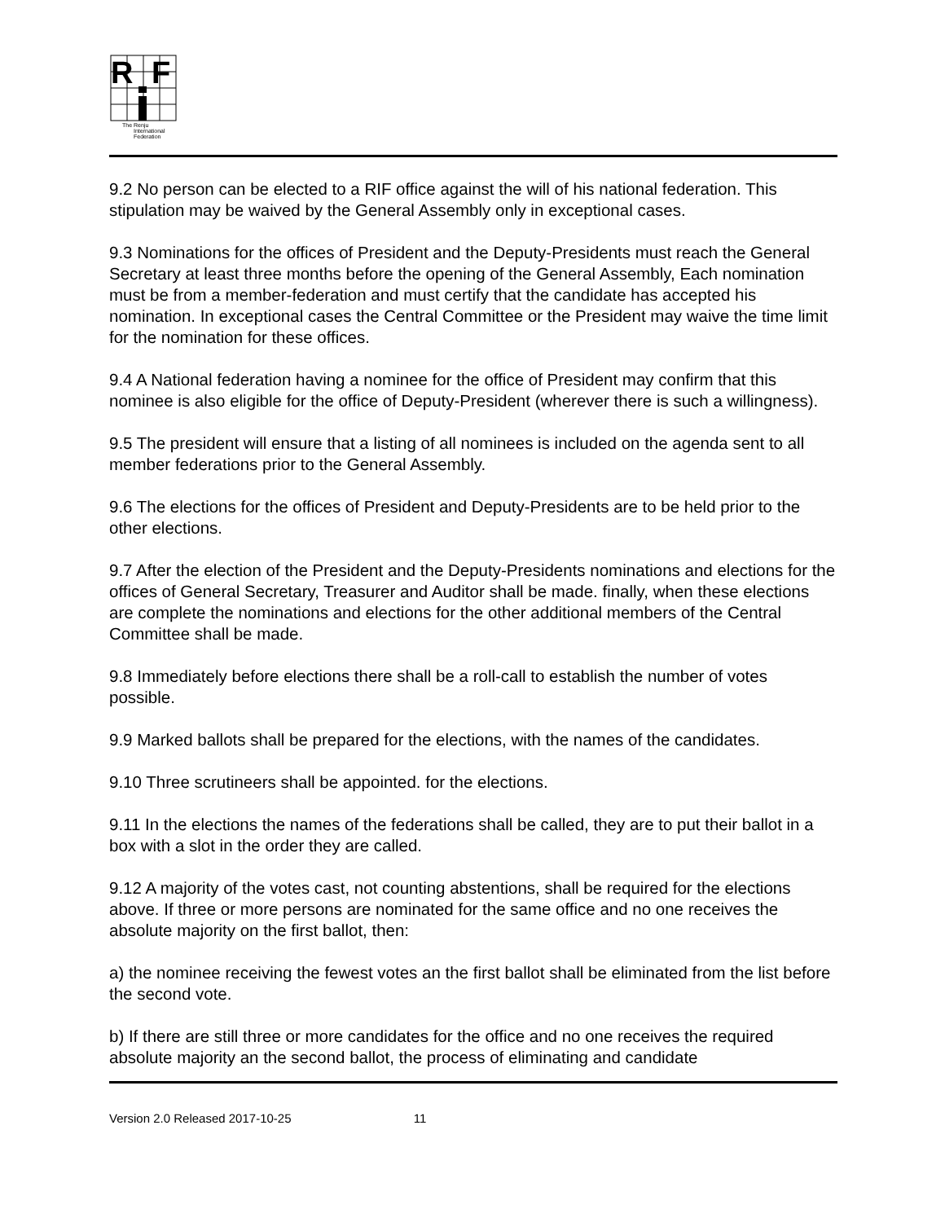R
F
The Renju
International
Federation
9.2 No person can be elected to a RIF office against the will of his national federation. This stipulation may be waived by the General Assembly only in exceptional cases.
9.3 Nominations for the offices of President and the Deputy-Presidents must reach the General Secretary at least three months before the opening of the General Assembly, Each nomination must be from a member-federation and must certify that the candidate has accepted his nomination. In exceptional cases the Central Committee or the President may waive the time limit for the nomination for these offices.
9.4 A National federation having a nominee for the office of President may confirm that this nominee is also eligible for the office of Deputy-President (wherever there is such a willingness).
9.5 The president will ensure that a listing of all nominees is included on the agenda sent to all member federations prior to the General Assembly.
9.6 The elections for the offices of President and Deputy-Presidents are to be held prior to the other elections.
9.7 After the election of the President and the Deputy-Presidents nominations and elections for the offices of General Secretary, Treasurer and Auditor shall be made. finally, when these elections are complete the nominations and elections for the other additional members of the Central Committee shall be made.
9.8 Immediately before elections there shall be a roll-call to establish the number of votes possible.
9.9 Marked ballots shall be prepared for the elections, with the names of the candidates.
9.10 Three scrutineers shall be appointed. for the elections.
9.11 In the elections the names of the federations shall be called, they are to put their ballot in a box with a slot in the order they are called.
9.12 A majority of the votes cast, not counting abstentions, shall be required for the elections above. If three or more persons are nominated for the same office and no one receives the absolute majority on the first ballot, then:
a) the nominee receiving the fewest votes an the first ballot shall be eliminated from the list before the second vote.
b) If there are still three or more candidates for the office and no one receives the required absolute majority an the second ballot, the process of eliminating and candidate
Version 2.0 Released 2017-10-25 11